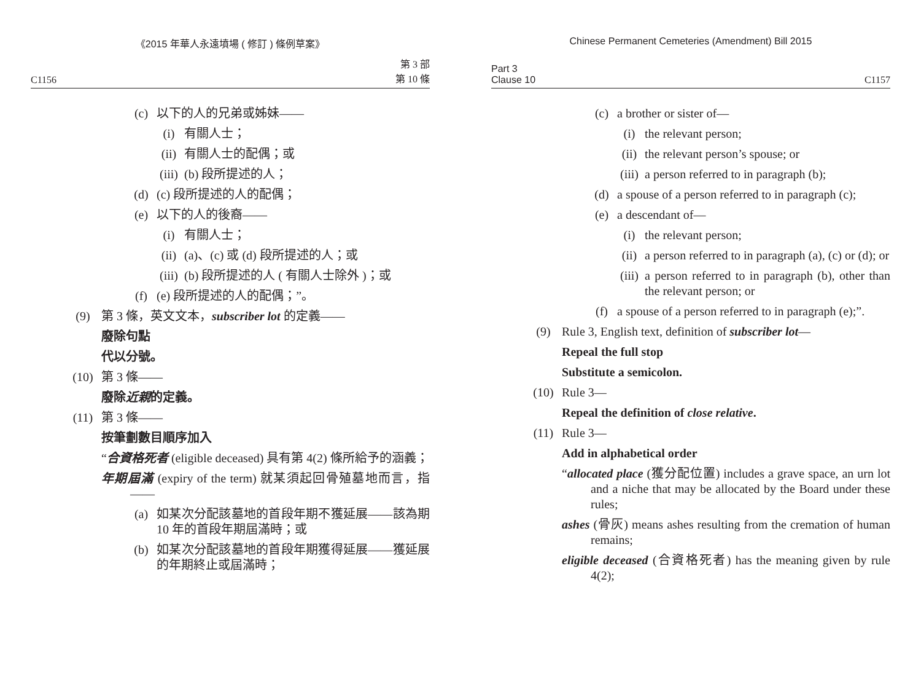《2015 年華人永遠墳場 ( 修訂 ) 條例草案》
C1156 第 3 部
第 10 條
(c) 以下的人的兄弟或姊妹——
(i) 有關人士；
(ii) 有關人士的配偶；或
(iii) (b) 段所提述的人；
(d) (c) 段所提述的人的配偶；
(e) 以下的人的後裔——
(i) 有關人士；
(ii) (a)、(c) 或 (d) 段所提述的人；或
(iii) (b) 段所提述的人 ( 有關人士除外 )；或
(f) (e) 段所提述的人的配偶；”。
(9) 第 3 條，英文文本，subscriber lot 的定義——
廢除句點
代以分號。
(10) 第 3 條——
廢除近親的定義。
(11) 第 3 條——
按筆劃數目順序加入
“合資格死者 (eligible deceased) 具有第 4(2) 條所給予的涵義；
年期屆滿 (expiry of the term) 就某須起回骨殖墓地而言，指——
(a) 如某次分配該墓地的首段年期不獲延展——該為期 10 年的首段年期屆滿時；或
(b) 如某次分配該墓地的首段年期獲得延展——獲延展的年期終止或屆滿時；
Chinese Permanent Cemeteries (Amendment) Bill 2015
Part 3
Clause 10 C1157
(c) a brother or sister of—
(i) the relevant person;
(ii) the relevant person’s spouse; or
(iii) a person referred to in paragraph (b);
(d) a spouse of a person referred to in paragraph (c);
(e) a descendant of—
(i) the relevant person;
(ii) a person referred to in paragraph (a), (c) or (d); or
(iii) a person referred to in paragraph (b), other than the relevant person; or
(f) a spouse of a person referred to in paragraph (e);”.
(9) Rule 3, English text, definition of subscriber lot—
Repeal the full stop
Substitute a semicolon.
(10) Rule 3—
Repeal the definition of close relative.
(11) Rule 3—
Add in alphabetical order
“allocated place (獲分配位置) includes a grave space, an urn lot and a niche that may be allocated by the Board under these rules;
ashes (骨灰) means ashes resulting from the cremation of human remains;
eligible deceased (合資格死者) has the meaning given by rule 4(2);